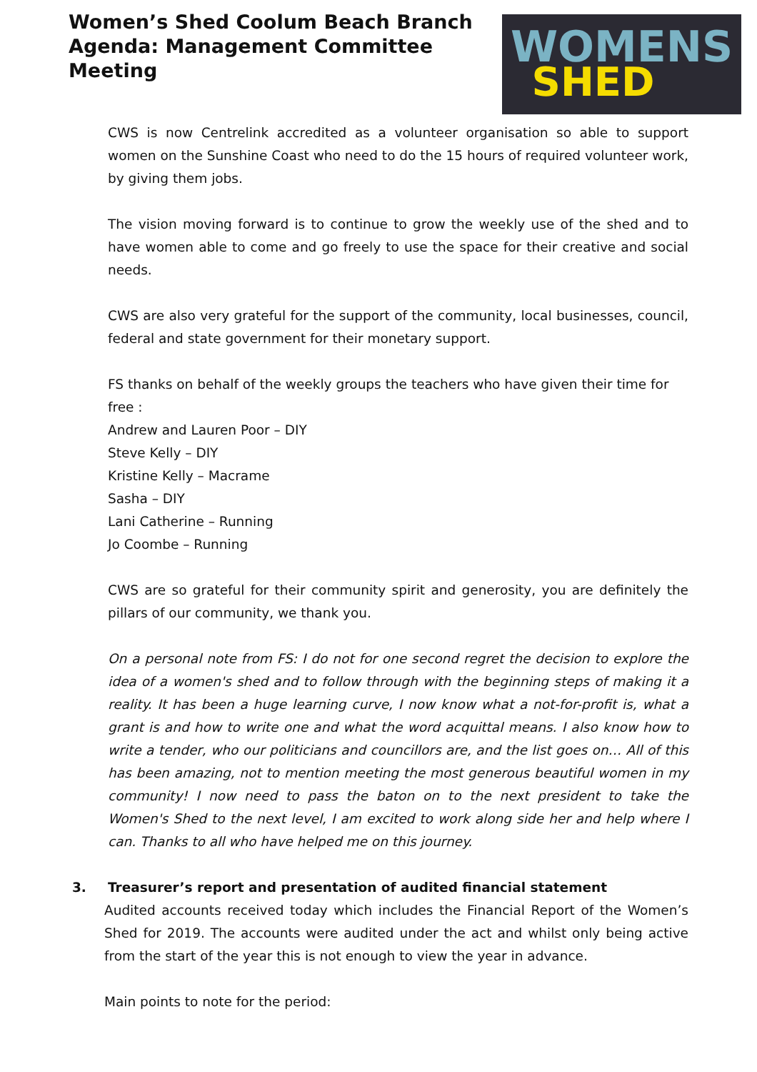Women’s Shed Coolum Beach Branch
Agenda: Management Committee Meeting
WOMENS
SHED
CWS is now Centrelink accredited as a volunteer organisation so able to support women on the Sunshine Coast who need to do the 15 hours of required volunteer work, by giving them jobs.
The vision moving forward is to continue to grow the weekly use of the shed and to have women able to come and go freely to use the space for their creative and social needs.
CWS are also very grateful for the support of the community, local businesses, council, federal and state government for their monetary support.
FS thanks on behalf of the weekly groups the teachers who have given their time for free :
Andrew and Lauren Poor – DIY
Steve Kelly – DIY
Kristine Kelly – Macrame
Sasha – DIY
Lani Catherine – Running
Jo Coombe – Running
CWS are so grateful for their community spirit and generosity, you are definitely the pillars of our community, we thank you.
On a personal note from FS: I do not for one second regret the decision to explore the idea of a women's shed and to follow through with the beginning steps of making it a reality. It has been a huge learning curve, I now know what a not-for-profit is, what a grant is and how to write one and what the word acquittal means. I also know how to write a tender, who our politicians and councillors are, and the list goes on… All of this has been amazing, not to mention meeting the most generous beautiful women in my community! I now need to pass the baton on to the next president to take the Women's Shed to the next level, I am excited to work along side her and help where I can. Thanks to all who have helped me on this journey.
3. Treasurer’s report and presentation of audited financial statement
Audited accounts received today which includes the Financial Report of the Women’s Shed for 2019. The accounts were audited under the act and whilst only being active from the start of the year this is not enough to view the year in advance.
Main points to note for the period: